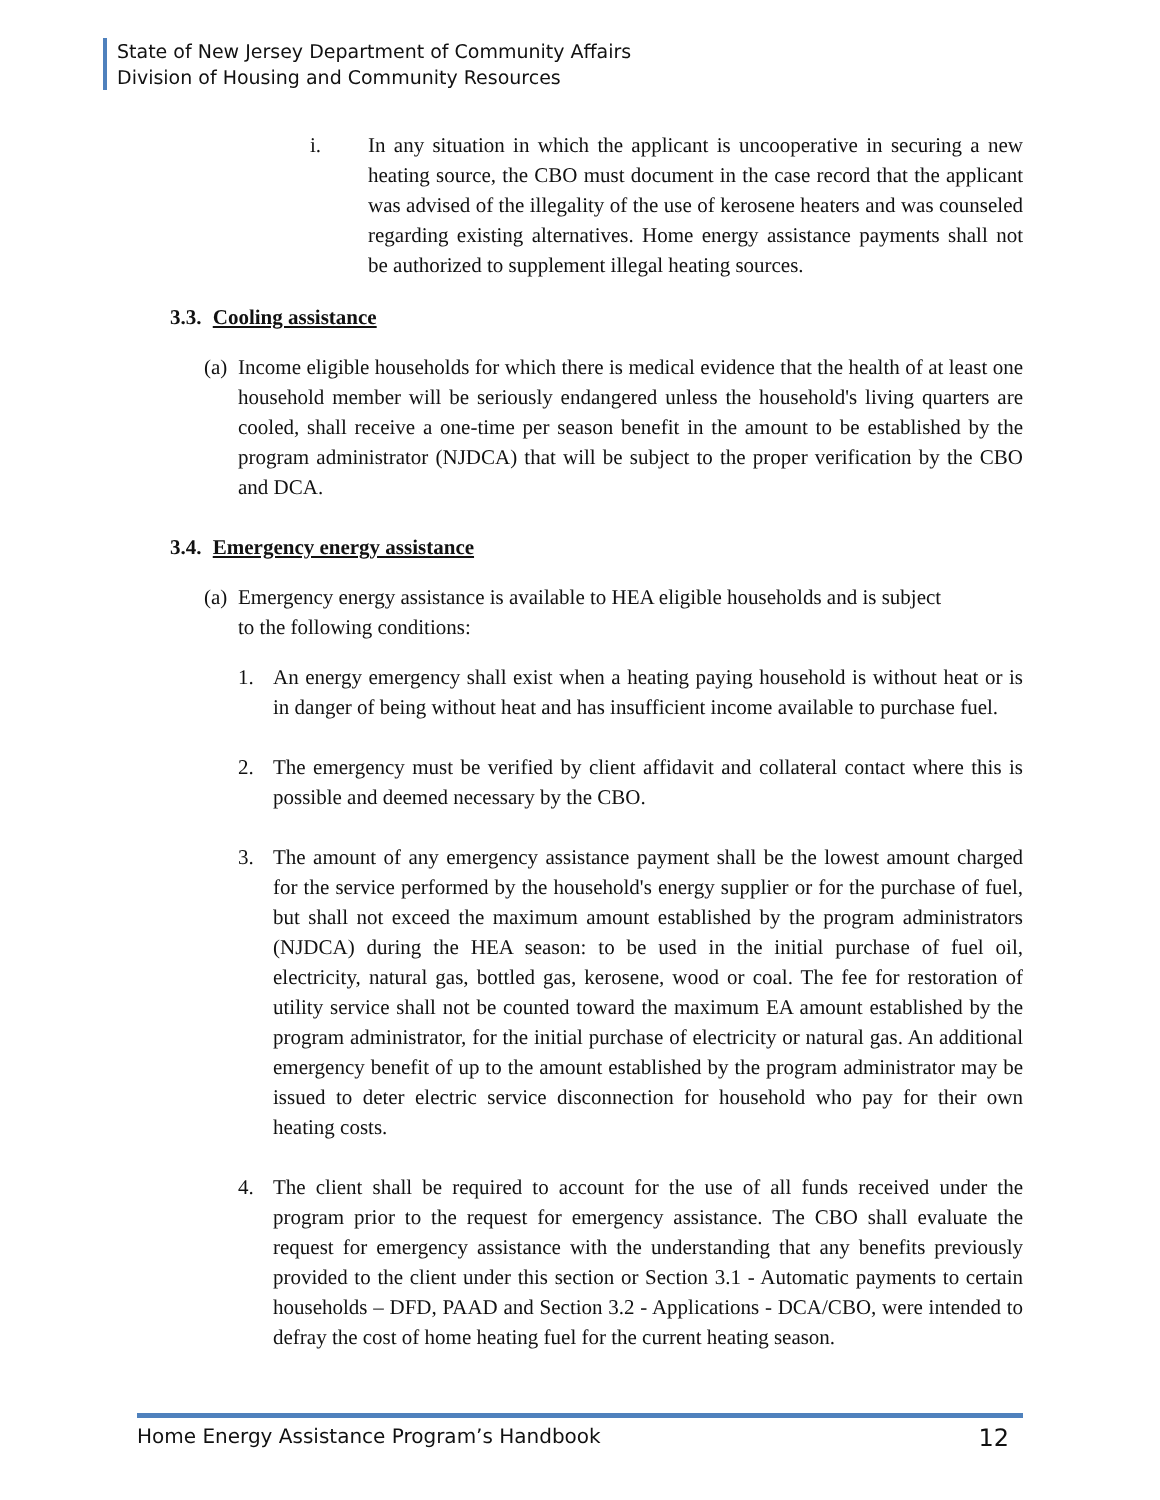State of New Jersey Department of Community Affairs
Division of Housing and Community Resources
i. In any situation in which the applicant is uncooperative in securing a new heating source, the CBO must document in the case record that the applicant was advised of the illegality of the use of kerosene heaters and was counseled regarding existing alternatives. Home energy assistance payments shall not be authorized to supplement illegal heating sources.
3.3. Cooling assistance
(a)
Income eligible households for which there is medical evidence that the health of at least one household member will be seriously endangered unless the household's living quarters are cooled, shall receive a one-time per season benefit in the amount to be established by the program administrator (NJDCA) that will be subject to the proper verification by the CBO and DCA.
3.4. Emergency energy assistance
(a)
Emergency energy assistance is available to HEA eligible households and is subject
to the following conditions:
1. An energy emergency shall exist when a heating paying household is without heat or is in danger of being without heat and has insufficient income available to purchase fuel.
2. The emergency must be verified by client affidavit and collateral contact where this is possible and deemed necessary by the CBO.
3. The amount of any emergency assistance payment shall be the lowest amount charged for the service performed by the household's energy supplier or for the purchase of fuel, but shall not exceed the maximum amount established by the program administrators (NJDCA) during the HEA season: to be used in the initial purchase of fuel oil, electricity, natural gas, bottled gas, kerosene, wood or coal. The fee for restoration of utility service shall not be counted toward the maximum EA amount established by the program administrator, for the initial purchase of electricity or natural gas. An additional emergency benefit of up to the amount established by the program administrator may be issued to deter electric service disconnection for household who pay for their own heating costs.
4. The client shall be required to account for the use of all funds received under the program prior to the request for emergency assistance. The CBO shall evaluate the request for emergency assistance with the understanding that any benefits previously provided to the client under this section or Section 3.1 - Automatic payments to certain households – DFD, PAAD and Section 3.2 - Applications - DCA/CBO, were intended to defray the cost of home heating fuel for the current heating season.
Home Energy Assistance Program’s Handbook 12